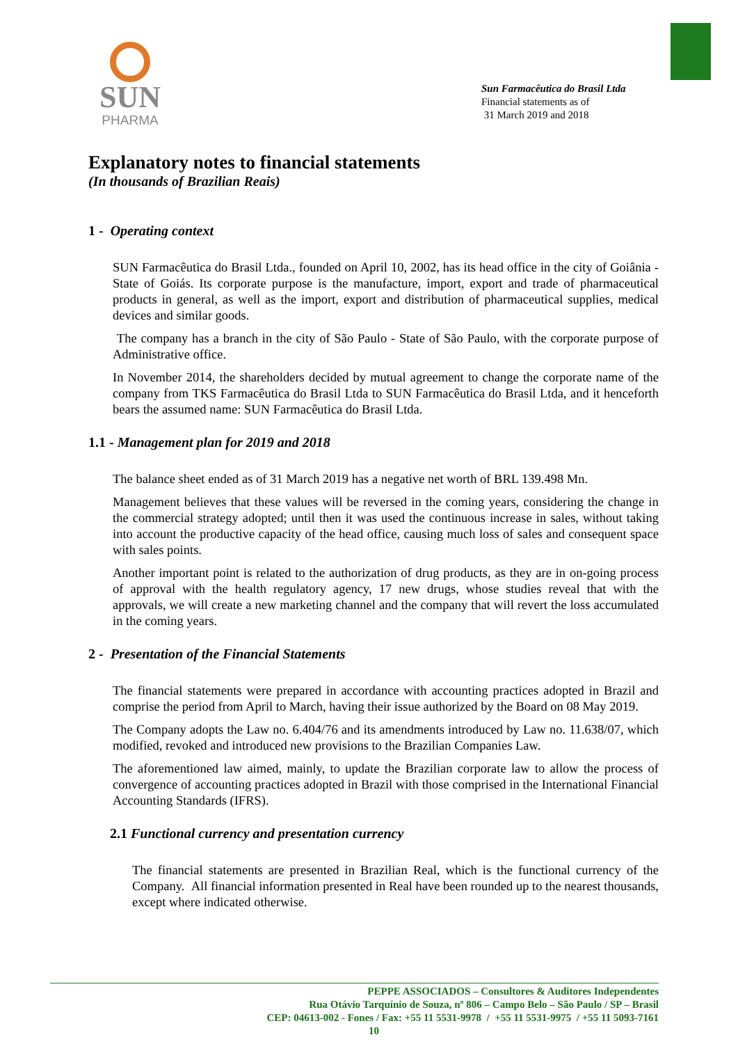SUN
PHARMA
Sun Farmacêutica do Brasil Ltda
Financial statements as of
31 March 2019 and 2018
Explanatory notes to financial statements
(In thousands of Brazilian Reais)
1 - Operating context
SUN Farmacêutica do Brasil Ltda., founded on April 10, 2002, has its head office in the city of Goiânia - State of Goiás. Its corporate purpose is the manufacture, import, export and trade of pharmaceutical products in general, as well as the import, export and distribution of pharmaceutical supplies, medical devices and similar goods.
The company has a branch in the city of São Paulo - State of São Paulo, with the corporate purpose of Administrative office.
In November 2014, the shareholders decided by mutual agreement to change the corporate name of the company from TKS Farmacêutica do Brasil Ltda to SUN Farmacêutica do Brasil Ltda, and it henceforth bears the assumed name: SUN Farmacêutica do Brasil Ltda.
1.1 - Management plan for 2019 and 2018
The balance sheet ended as of 31 March 2019 has a negative net worth of BRL 139.498 Mn.
Management believes that these values will be reversed in the coming years, considering the change in the commercial strategy adopted; until then it was used the continuous increase in sales, without taking into account the productive capacity of the head office, causing much loss of sales and consequent space with sales points.
Another important point is related to the authorization of drug products, as they are in on-going process of approval with the health regulatory agency, 17 new drugs, whose studies reveal that with the approvals, we will create a new marketing channel and the company that will revert the loss accumulated in the coming years.
2 - Presentation of the Financial Statements
The financial statements were prepared in accordance with accounting practices adopted in Brazil and comprise the period from April to March, having their issue authorized by the Board on 08 May 2019.
The Company adopts the Law no. 6.404/76 and its amendments introduced by Law no. 11.638/07, which modified, revoked and introduced new provisions to the Brazilian Companies Law.
The aforementioned law aimed, mainly, to update the Brazilian corporate law to allow the process of convergence of accounting practices adopted in Brazil with those comprised in the International Financial Accounting Standards (IFRS).
2.1 Functional currency and presentation currency
The financial statements are presented in Brazilian Real, which is the functional currency of the Company. All financial information presented in Real have been rounded up to the nearest thousands, except where indicated otherwise.
PEPPE ASSOCIADOS – Consultores & Auditores Independentes
Rua Otávio Tarquínio de Souza, nº 806 – Campo Belo – São Paulo / SP – Brasil
CEP: 04613-002 - Fones / Fax: +55 11 5531-9978 / +55 11 5531-9975 / +55 11 5093-7161
10